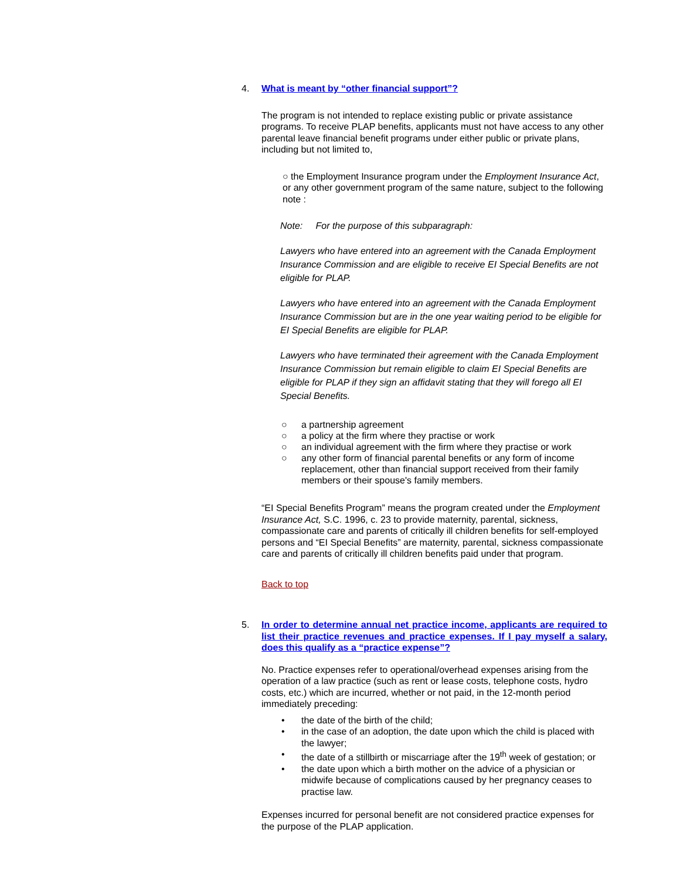4. What is meant by “other financial support”?
The program is not intended to replace existing public or private assistance programs. To receive PLAP benefits, applicants must not have access to any other parental leave financial benefit programs under either public or private plans, including but not limited to,
○ the Employment Insurance program under the Employment Insurance Act, or any other government program of the same nature, subject to the following note :
Note: For the purpose of this subparagraph:
Lawyers who have entered into an agreement with the Canada Employment Insurance Commission and are eligible to receive EI Special Benefits are not eligible for PLAP.
Lawyers who have entered into an agreement with the Canada Employment Insurance Commission but are in the one year waiting period to be eligible for EI Special Benefits are eligible for PLAP.
Lawyers who have terminated their agreement with the Canada Employment Insurance Commission but remain eligible to claim EI Special Benefits are eligible for PLAP if they sign an affidavit stating that they will forego all EI Special Benefits.
○ a partnership agreement
○ a policy at the firm where they practise or work
○ an individual agreement with the firm where they practise or work
○ any other form of financial parental benefits or any form of income replacement, other than financial support received from their family members or their spouse's family members.
“EI Special Benefits Program” means the program created under the Employment Insurance Act, S.C. 1996, c. 23 to provide maternity, parental, sickness, compassionate care and parents of critically ill children benefits for self-employed persons and “EI Special Benefits” are maternity, parental, sickness compassionate care and parents of critically ill children benefits paid under that program.
Back to top
5. In order to determine annual net practice income, applicants are required to list their practice revenues and practice expenses. If I pay myself a salary, does this qualify as a “practice expense”?
No. Practice expenses refer to operational/overhead expenses arising from the operation of a law practice (such as rent or lease costs, telephone costs, hydro costs, etc.) which are incurred, whether or not paid, in the 12-month period immediately preceding:
• the date of the birth of the child;
• in the case of an adoption, the date upon which the child is placed with the lawyer;
• the date of a stillbirth or miscarriage after the 19<sup>th</sup> week of gestation; or
• the date upon which a birth mother on the advice of a physician or midwife because of complications caused by her pregnancy ceases to practise law.
Expenses incurred for personal benefit are not considered practice expenses for the purpose of the PLAP application.